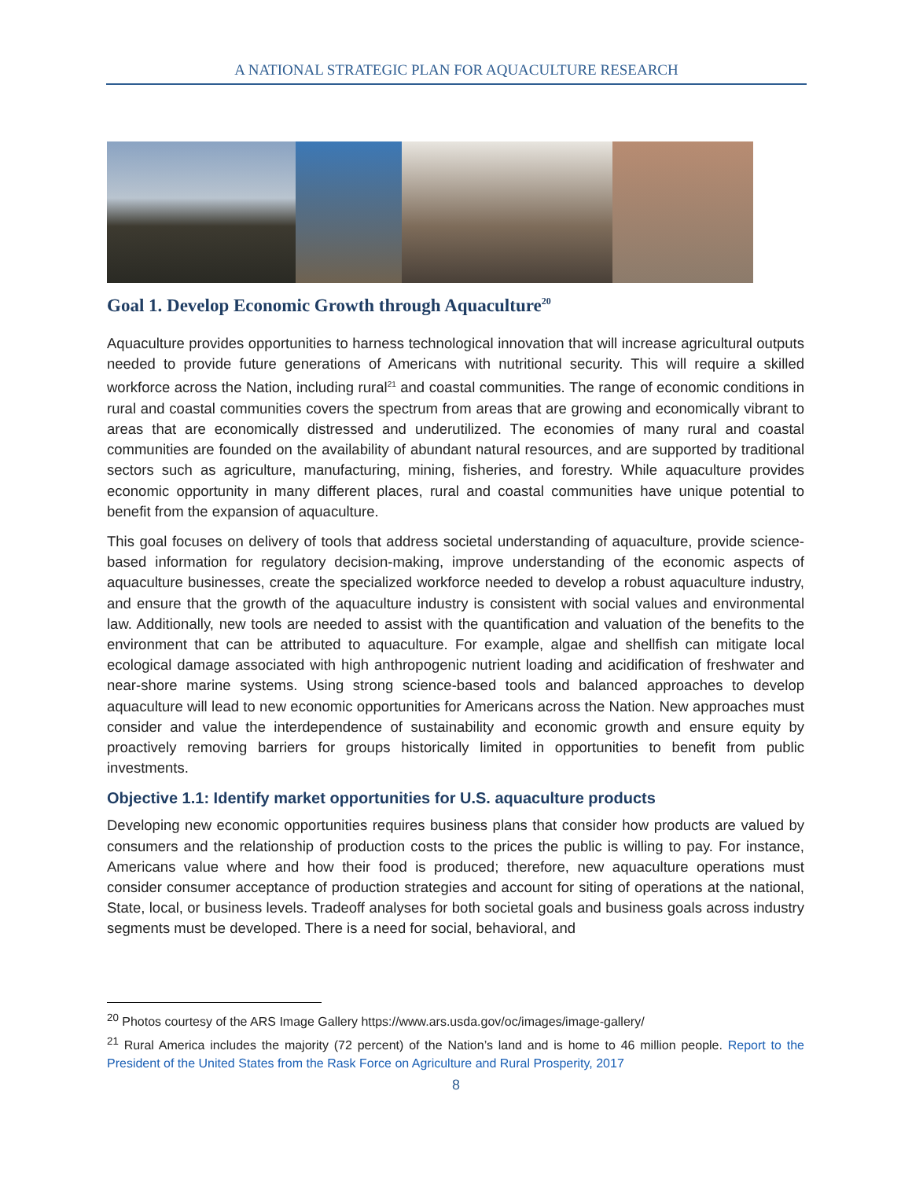A NATIONAL STRATEGIC PLAN FOR AQUACULTURE RESEARCH
Goal 1. Develop Economic Growth through Aquaculture<sup>20</sup>
Aquaculture provides opportunities to harness technological innovation that will increase agricultural outputs needed to provide future generations of Americans with nutritional security. This will require a skilled workforce across the Nation, including rural<sup>21</sup> and coastal communities. The range of economic conditions in rural and coastal communities covers the spectrum from areas that are growing and economically vibrant to areas that are economically distressed and underutilized. The economies of many rural and coastal communities are founded on the availability of abundant natural resources, and are supported by traditional sectors such as agriculture, manufacturing, mining, fisheries, and forestry. While aquaculture provides economic opportunity in many different places, rural and coastal communities have unique potential to benefit from the expansion of aquaculture.
This goal focuses on delivery of tools that address societal understanding of aquaculture, provide science-based information for regulatory decision-making, improve understanding of the economic aspects of aquaculture businesses, create the specialized workforce needed to develop a robust aquaculture industry, and ensure that the growth of the aquaculture industry is consistent with social values and environmental law. Additionally, new tools are needed to assist with the quantification and valuation of the benefits to the environment that can be attributed to aquaculture. For example, algae and shellfish can mitigate local ecological damage associated with high anthropogenic nutrient loading and acidification of freshwater and near-shore marine systems. Using strong science-based tools and balanced approaches to develop aquaculture will lead to new economic opportunities for Americans across the Nation. New approaches must consider and value the interdependence of sustainability and economic growth and ensure equity by proactively removing barriers for groups historically limited in opportunities to benefit from public investments.
Objective 1.1: Identify market opportunities for U.S. aquaculture products
Developing new economic opportunities requires business plans that consider how products are valued by consumers and the relationship of production costs to the prices the public is willing to pay. For instance, Americans value where and how their food is produced; therefore, new aquaculture operations must consider consumer acceptance of production strategies and account for siting of operations at the national, State, local, or business levels. Tradeoff analyses for both societal goals and business goals across industry segments must be developed. There is a need for social, behavioral, and
<sup>20</sup> Photos courtesy of the ARS Image Gallery https://www.ars.usda.gov/oc/images/image-gallery/
<sup>21</sup> Rural America includes the majority (72 percent) of the Nation’s land and is home to 46 million people. Report to the President of the United States from the Rask Force on Agriculture and Rural Prosperity, 2017
8